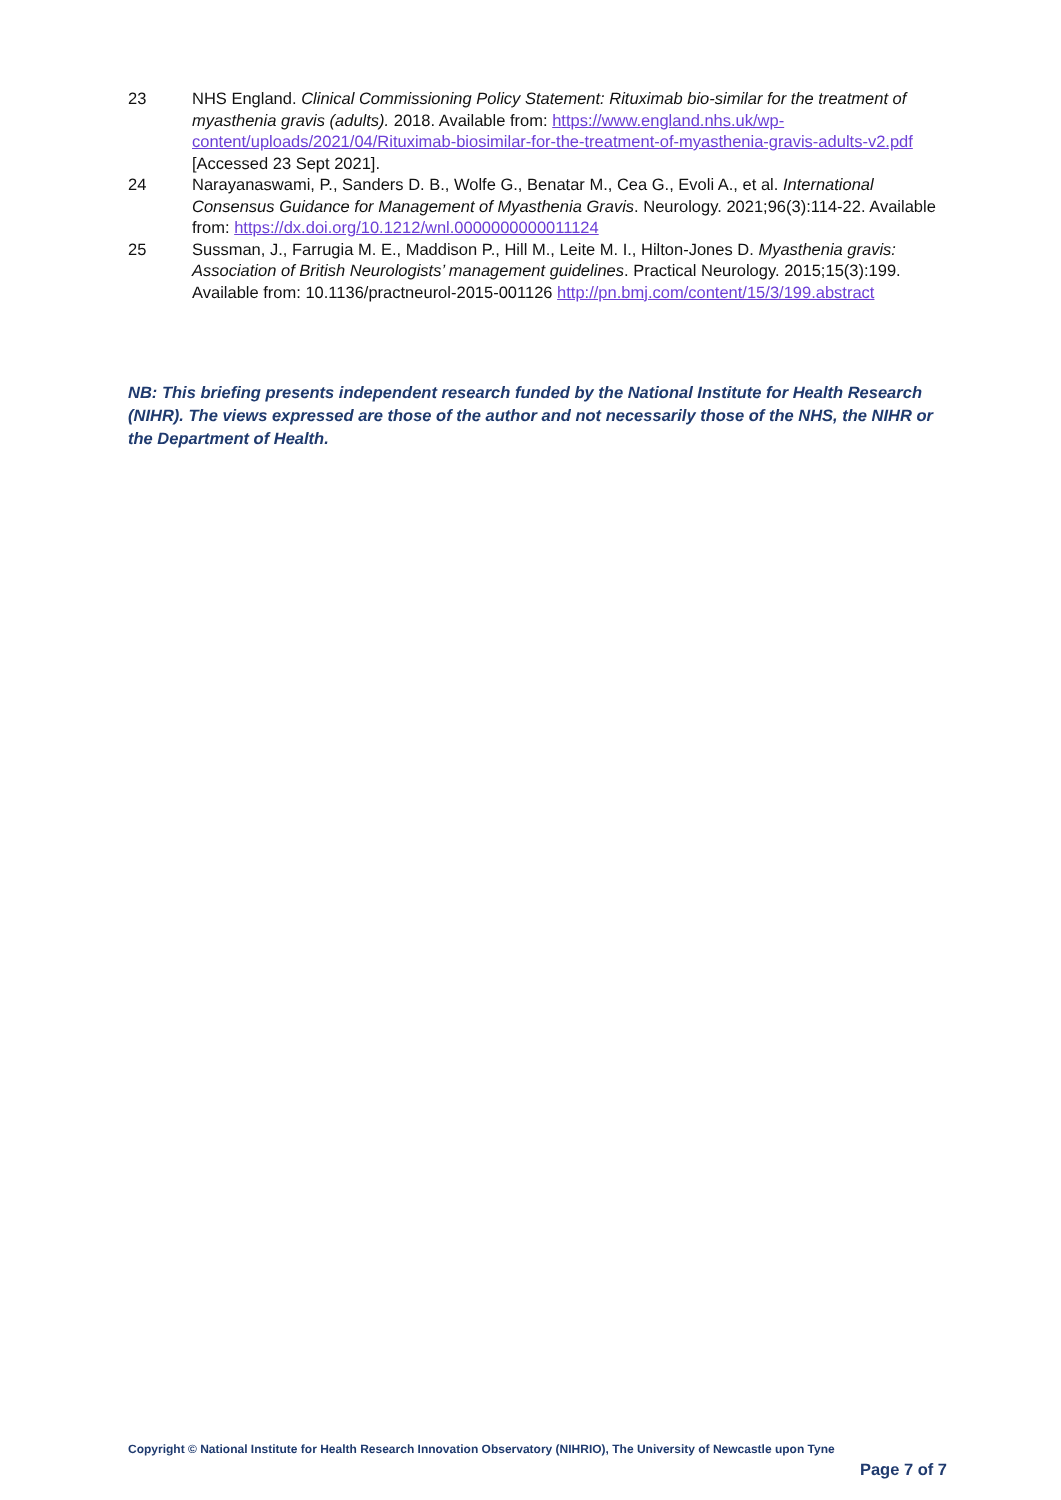23 NHS England. Clinical Commissioning Policy Statement: Rituximab bio-similar for the treatment of myasthenia gravis (adults). 2018. Available from: https://www.england.nhs.uk/wp-content/uploads/2021/04/Rituximab-biosimilar-for-the-treatment-of-myasthenia-gravis-adults-v2.pdf [Accessed 23 Sept 2021].
24 Narayanaswami, P., Sanders D. B., Wolfe G., Benatar M., Cea G., Evoli A., et al. International Consensus Guidance for Management of Myasthenia Gravis. Neurology. 2021;96(3):114-22. Available from: https://dx.doi.org/10.1212/wnl.0000000000011124
25 Sussman, J., Farrugia M. E., Maddison P., Hill M., Leite M. I., Hilton-Jones D. Myasthenia gravis: Association of British Neurologists’ management guidelines. Practical Neurology. 2015;15(3):199. Available from: 10.1136/practneurol-2015-001126 http://pn.bmj.com/content/15/3/199.abstract
NB: This briefing presents independent research funded by the National Institute for Health Research (NIHR). The views expressed are those of the author and not necessarily those of the NHS, the NIHR or the Department of Health.
Copyright © National Institute for Health Research Innovation Observatory (NIHRIO), The University of Newcastle upon Tyne
Page 7 of 7